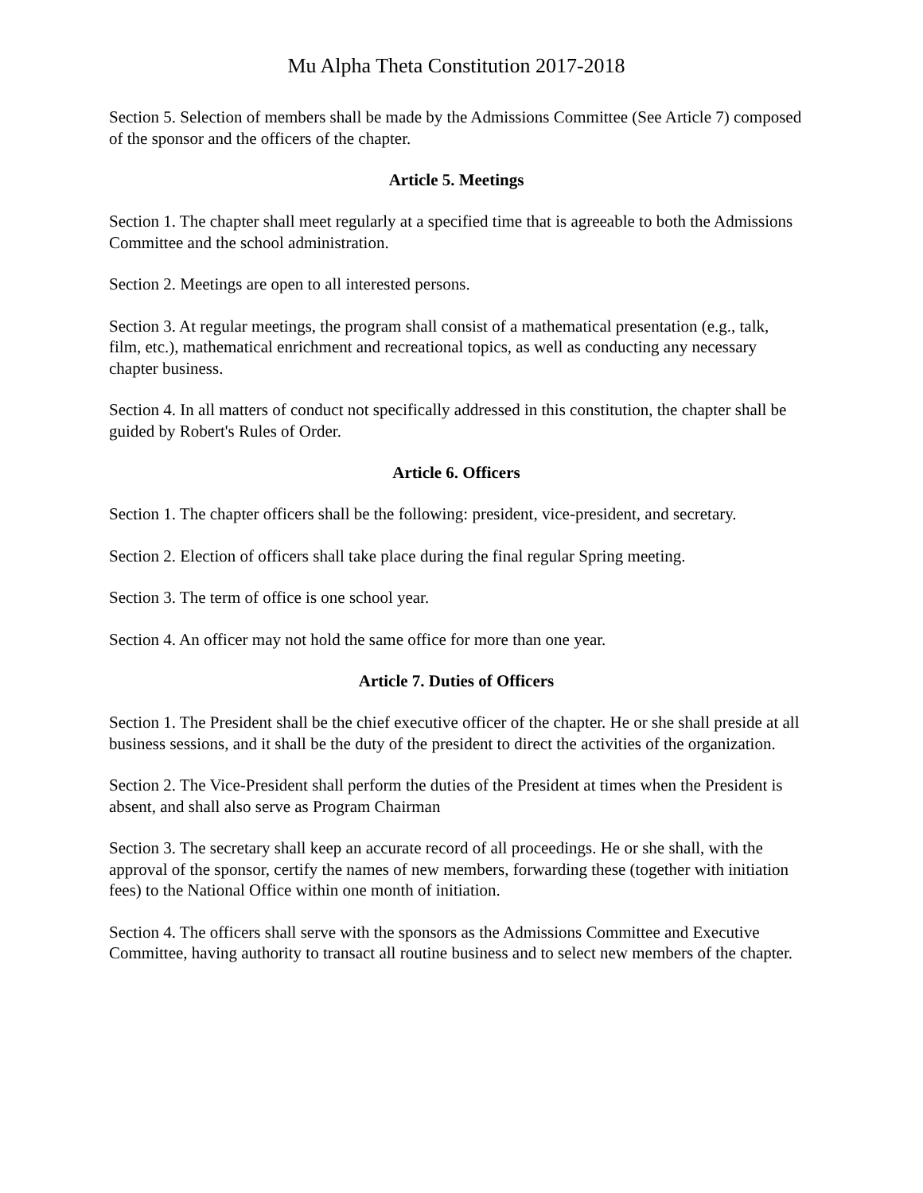Mu Alpha Theta Constitution 2017-2018
Section 5. Selection of members shall be made by the Admissions Committee (See Article 7) composed of the sponsor and the officers of the chapter.
Article 5. Meetings
Section 1. The chapter shall meet regularly at a specified time that is agreeable to both the Admissions Committee and the school administration.
Section 2. Meetings are open to all interested persons.
Section 3. At regular meetings, the program shall consist of a mathematical presentation (e.g., talk, film, etc.), mathematical enrichment and recreational topics, as well as conducting any necessary chapter business.
Section 4. In all matters of conduct not specifically addressed in this constitution, the chapter shall be guided by Robert's Rules of Order.
Article 6. Officers
Section 1. The chapter officers shall be the following: president, vice-president, and secretary.
Section 2. Election of officers shall take place during the final regular Spring meeting.
Section 3. The term of office is one school year.
Section 4. An officer may not hold the same office for more than one year.
Article 7. Duties of Officers
Section 1. The President shall be the chief executive officer of the chapter. He or she shall preside at all business sessions, and it shall be the duty of the president to direct the activities of the organization.
Section 2. The Vice-President shall perform the duties of the President at times when the President is absent, and shall also serve as Program Chairman
Section 3. The secretary shall keep an accurate record of all proceedings. He or she shall, with the approval of the sponsor, certify the names of new members, forwarding these (together with initiation fees) to the National Office within one month of initiation.
Section 4. The officers shall serve with the sponsors as the Admissions Committee and Executive Committee, having authority to transact all routine business and to select new members of the chapter.